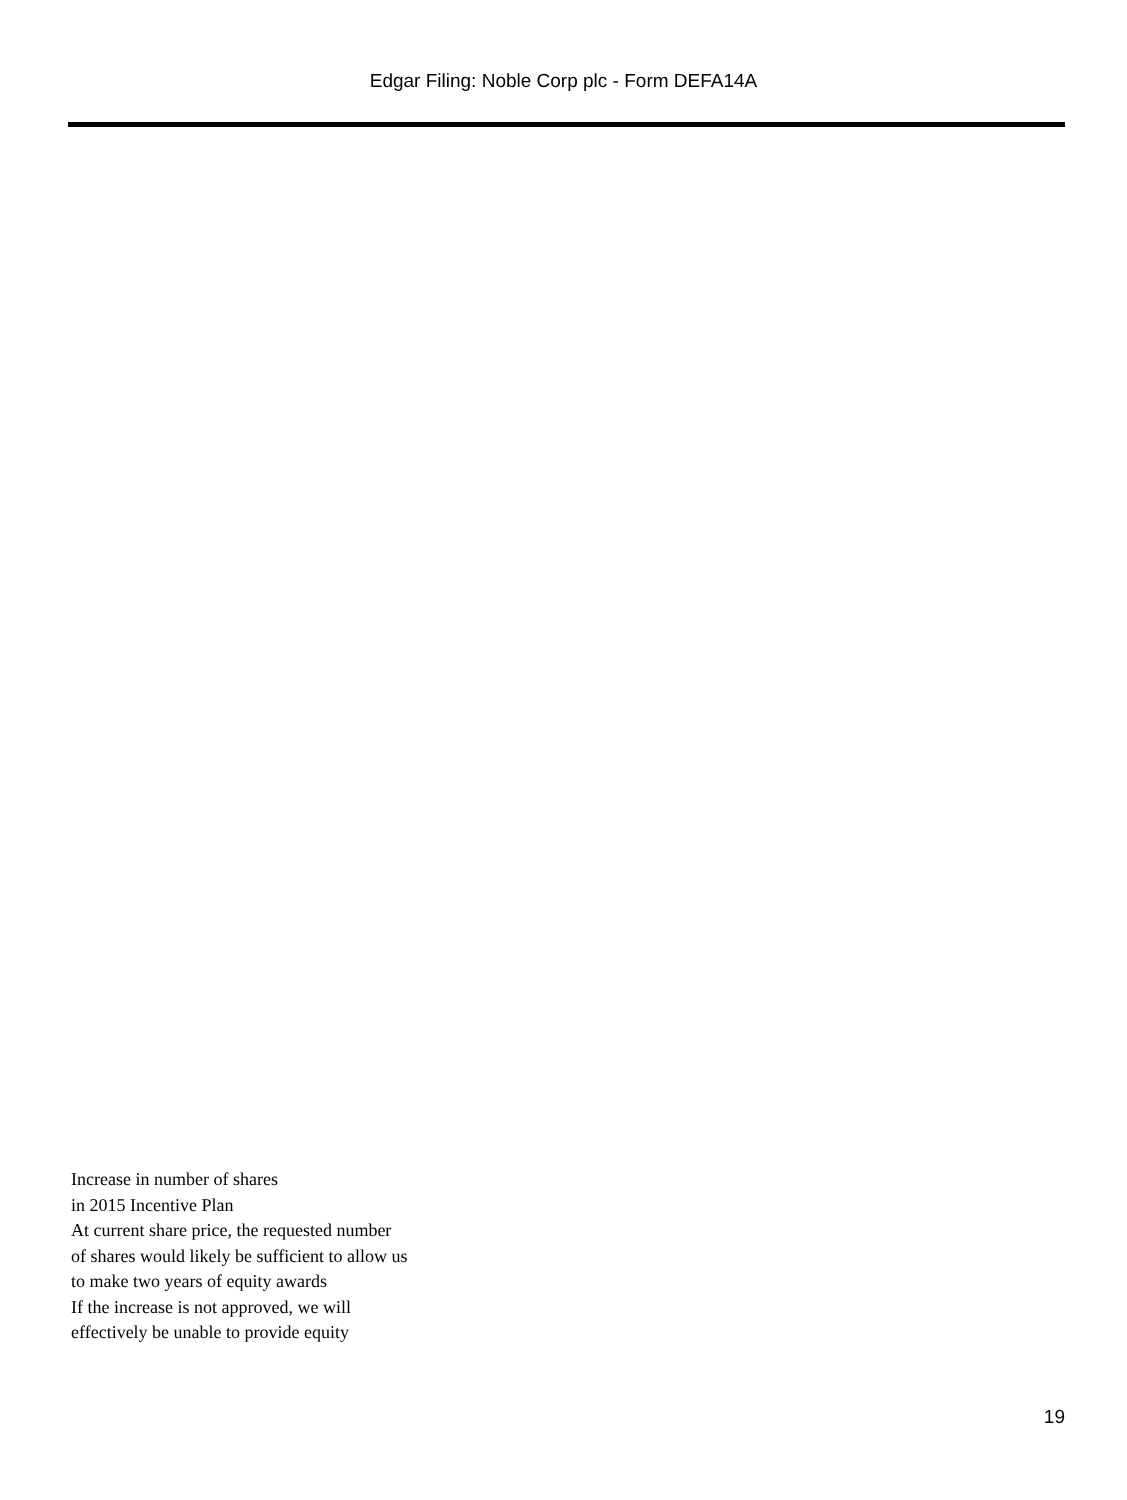Edgar Filing: Noble Corp plc - Form DEFA14A
Increase in number of shares
in 2015 Incentive Plan
At current share price, the requested number
of shares would likely be sufficient to allow us
to make two years of equity awards
If the increase is not approved, we will
effectively be unable to provide equity
19